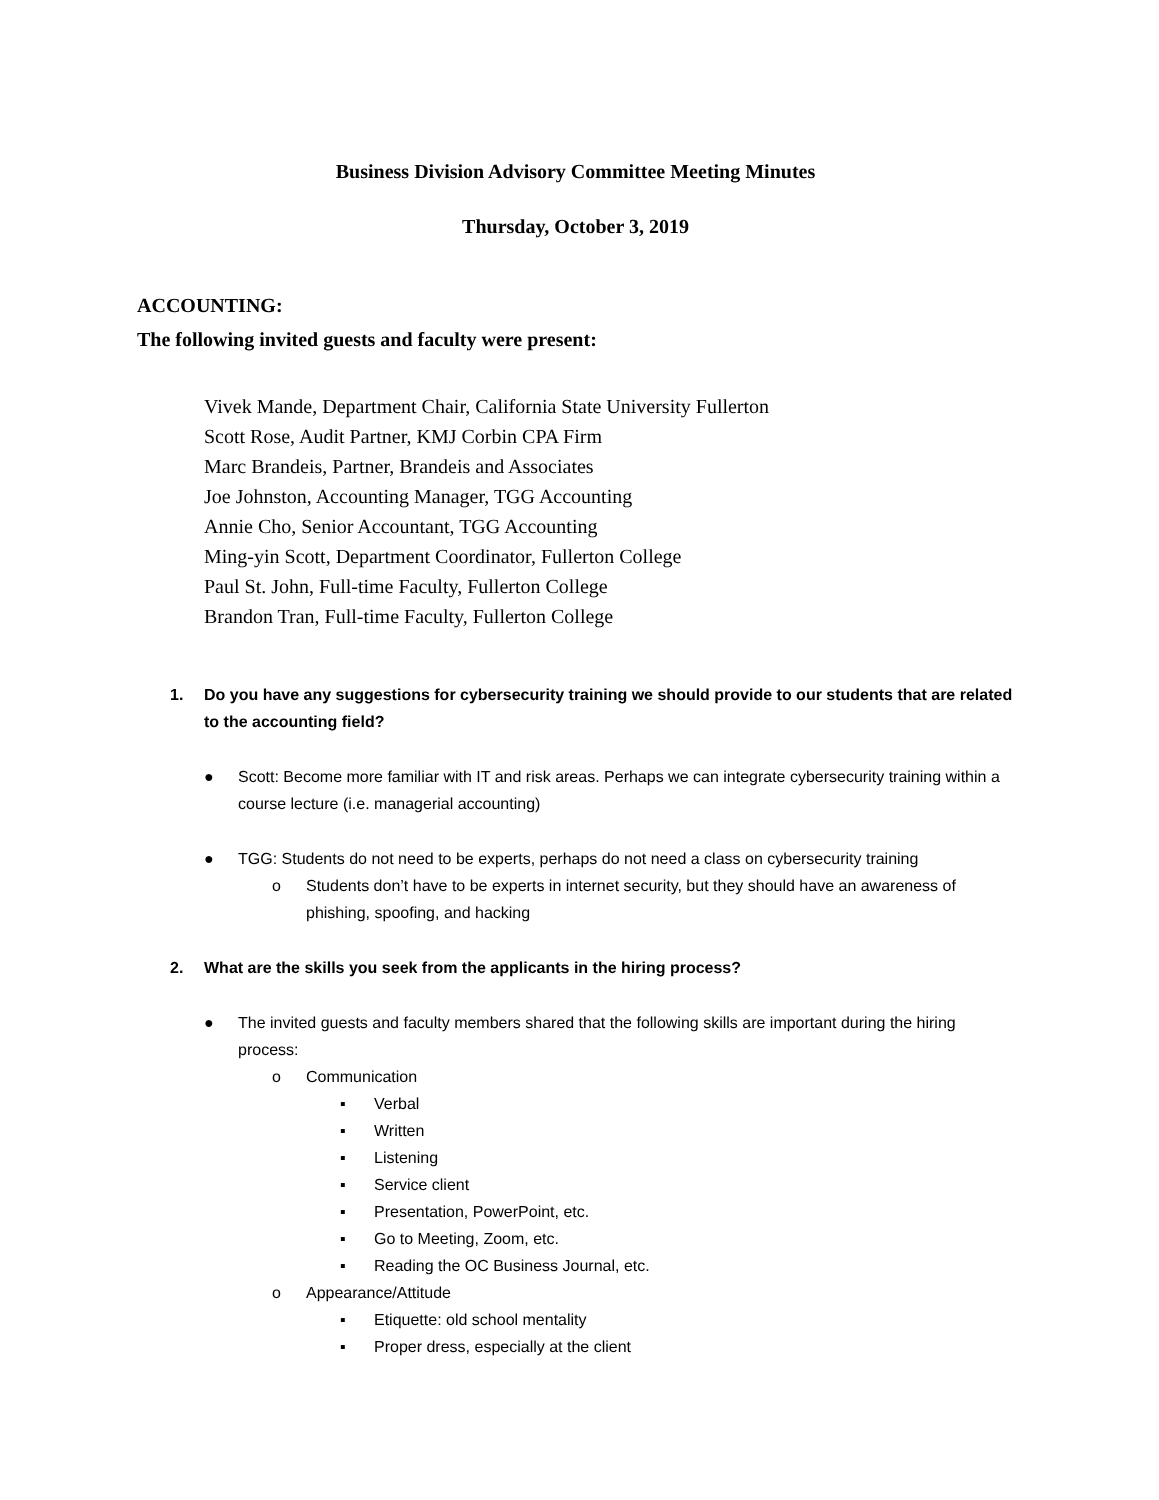Business Division Advisory Committee Meeting Minutes
Thursday, October 3, 2019
ACCOUNTING:
The following invited guests and faculty were present:
Vivek Mande, Department Chair, California State University Fullerton
Scott Rose, Audit Partner, KMJ Corbin CPA Firm
Marc Brandeis, Partner, Brandeis and Associates
Joe Johnston, Accounting Manager, TGG Accounting
Annie Cho, Senior Accountant, TGG Accounting
Ming-yin Scott, Department Coordinator, Fullerton College
Paul St. John, Full-time Faculty, Fullerton College
Brandon Tran, Full-time Faculty, Fullerton College
1. Do you have any suggestions for cybersecurity training we should provide to our students that are related to the accounting field?
● Scott: Become more familiar with IT and risk areas. Perhaps we can integrate cybersecurity training within a course lecture (i.e. managerial accounting)
● TGG: Students do not need to be experts, perhaps do not need a class on cybersecurity training
o Students don’t have to be experts in internet security, but they should have an awareness of phishing, spoofing, and hacking
2. What are the skills you seek from the applicants in the hiring process?
● The invited guests and faculty members shared that the following skills are important during the hiring process:
o Communication
▪ Verbal
▪ Written
▪ Listening
▪ Service client
▪ Presentation, PowerPoint, etc.
▪ Go to Meeting, Zoom, etc.
▪ Reading the OC Business Journal, etc.
o Appearance/Attitude
▪ Etiquette: old school mentality
▪ Proper dress, especially at the client